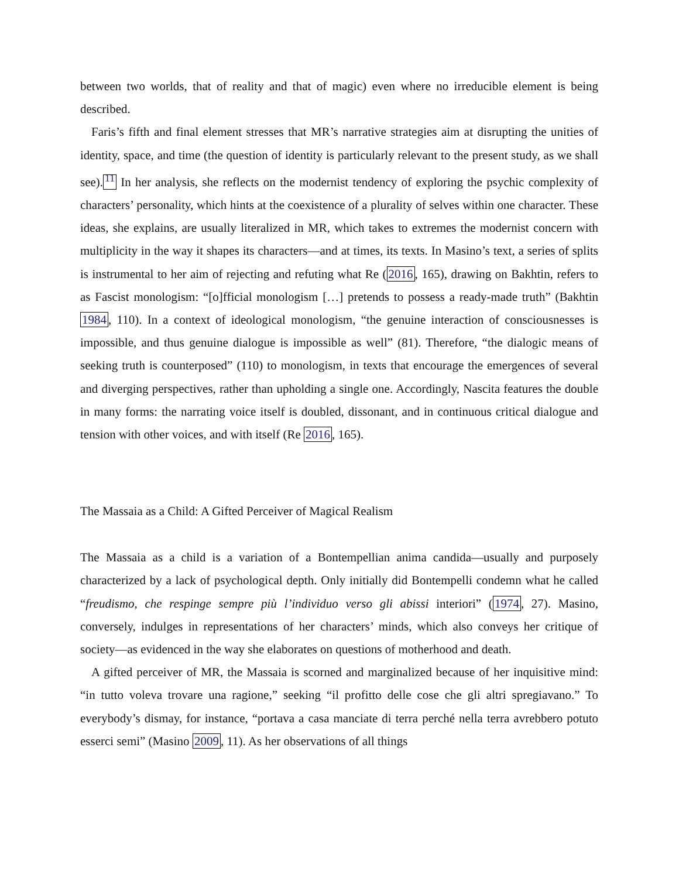between two worlds, that of reality and that of magic) even where no irreducible element is being described.
Faris’s fifth and final element stresses that MR’s narrative strategies aim at disrupting the unities of identity, space, and time (the question of identity is particularly relevant to the present study, as we shall see).<sup>11</sup> In her analysis, she reflects on the modernist tendency of exploring the psychic complexity of characters’ personality, which hints at the coexistence of a plurality of selves within one character. These ideas, she explains, are usually literalized in MR, which takes to extremes the modernist concern with multiplicity in the way it shapes its characters—and at times, its texts. In Masino’s text, a series of splits is instrumental to her aim of rejecting and refuting what Re (2016, 165), drawing on Bakhtin, refers to as Fascist monologism: “[o]fficial monologism […] pretends to possess a ready-made truth” (Bakhtin 1984, 110). In a context of ideological monologism, “the genuine interaction of consciousnesses is impossible, and thus genuine dialogue is impossible as well” (81). Therefore, “the dialogic means of seeking truth is counterposed” (110) to monologism, in texts that encourage the emergences of several and diverging perspectives, rather than upholding a single one. Accordingly, Nascita features the double in many forms: the narrating voice itself is doubled, dissonant, and in continuous critical dialogue and tension with other voices, and with itself (Re 2016, 165).
The Massaia as a Child: A Gifted Perceiver of Magical Realism
The Massaia as a child is a variation of a Bontempellian anima candida—usually and purposely characterized by a lack of psychological depth. Only initially did Bontempelli condemn what he called “freudismo, che respinge sempre più l’individuo verso gli abissi interiori” (1974, 27). Masino, conversely, indulges in representations of her characters’ minds, which also conveys her critique of society—as evidenced in the way she elaborates on questions of motherhood and death.
A gifted perceiver of MR, the Massaia is scorned and marginalized because of her inquisitive mind: “in tutto voleva trovare una ragione,” seeking “il profitto delle cose che gli altri spregiavano.” To everybody’s dismay, for instance, “portava a casa manciate di terra perché nella terra avrebbero potuto esserci semi” (Masino 2009, 11). As her observations of all things